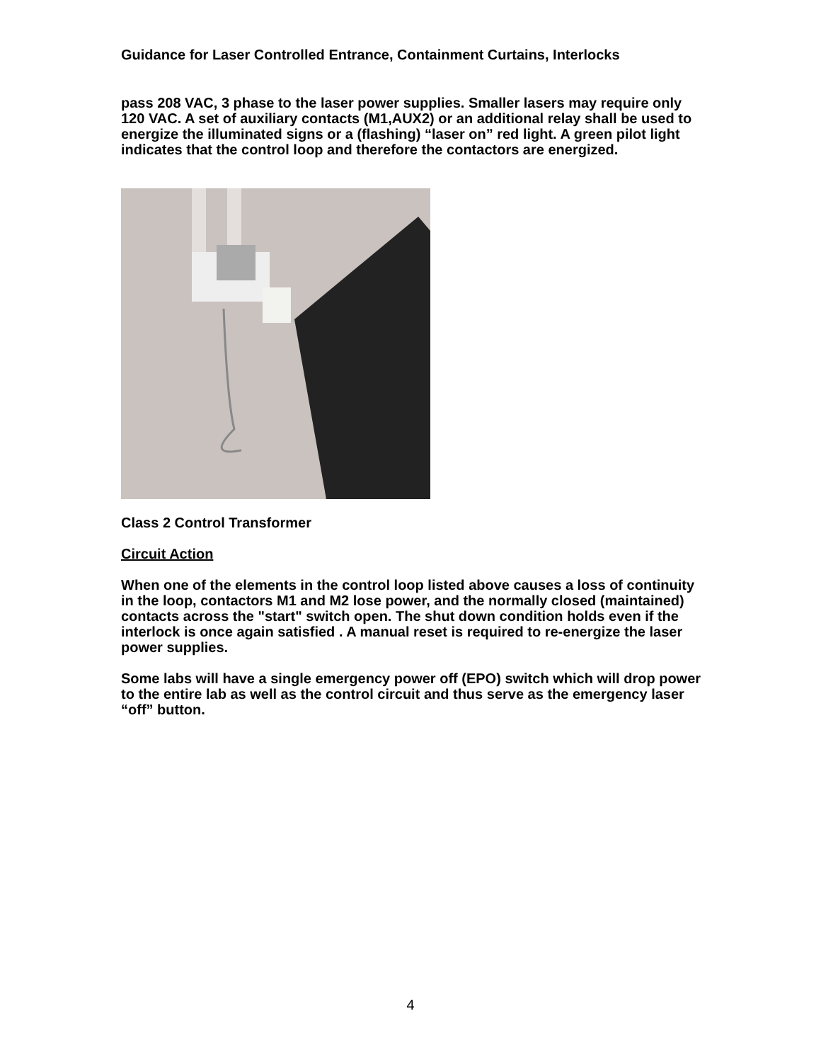Guidance for Laser Controlled Entrance, Containment Curtains, Interlocks
pass 208 VAC, 3 phase to the laser power supplies. Smaller lasers may require only 120 VAC. A set of auxiliary contacts (M1,AUX2) or an additional relay shall be used to energize the illuminated signs or a (flashing) “laser on” red light. A green pilot light indicates that the control loop and therefore the contactors are energized.
Class 2 Control Transformer
Circuit Action
When one of the elements in the control loop listed above causes a loss of continuity in the loop, contactors M1 and M2 lose power, and the normally closed (maintained) contacts across the "start" switch open. The shut down condition holds even if the interlock is once again satisfied . A manual reset is required to re-energize the laser power supplies.
Some labs will have a single emergency power off (EPO) switch which will drop power to the entire lab as well as the control circuit and thus serve as the emergency laser “off” button.
4